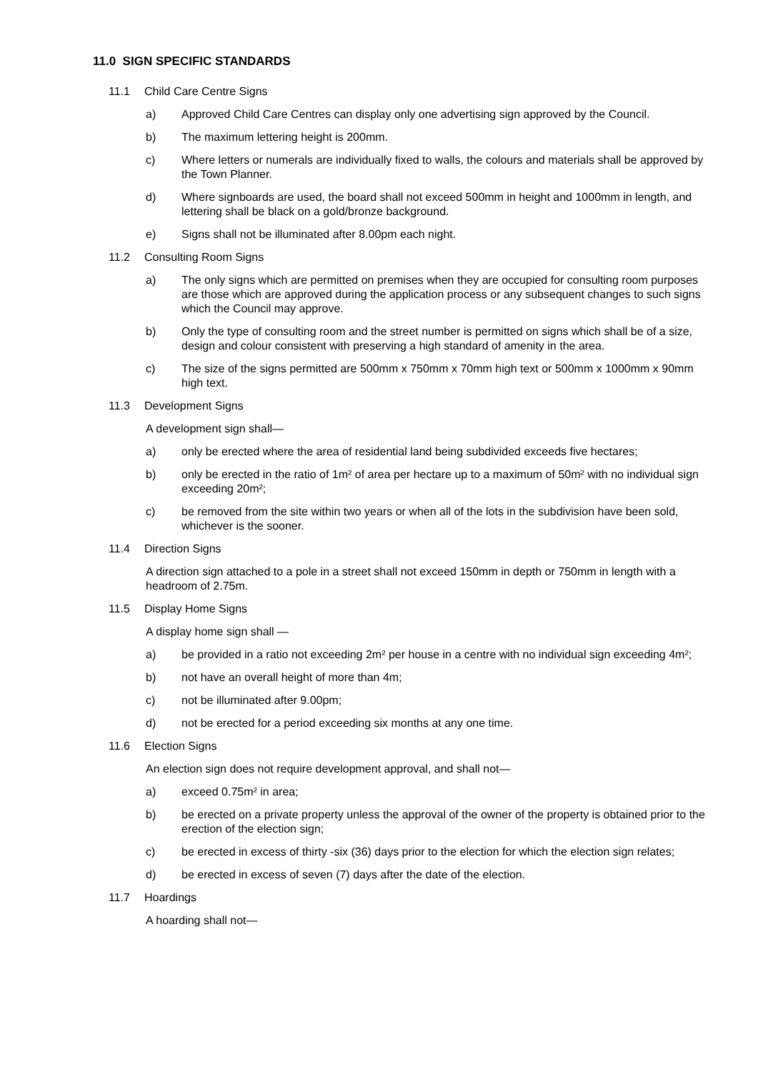11.0 SIGN SPECIFIC STANDARDS
11.1 Child Care Centre Signs
a) Approved Child Care Centres can display only one advertising sign approved by the Council.
b) The maximum lettering height is 200mm.
c) Where letters or numerals are individually fixed to walls, the colours and materials shall be approved by the Town Planner.
d) Where signboards are used, the board shall not exceed 500mm in height and 1000mm in length, and lettering shall be black on a gold/bronze background.
e) Signs shall not be illuminated after 8.00pm each night.
11.2 Consulting Room Signs
a) The only signs which are permitted on premises when they are occupied for consulting room purposes are those which are approved during the application process or any subsequent changes to such signs which the Council may approve.
b) Only the type of consulting room and the street number is permitted on signs which shall be of a size, design and colour consistent with preserving a high standard of amenity in the area.
c) The size of the signs permitted are 500mm x 750mm x 70mm high text or 500mm x 1000mm x 90mm high text.
11.3 Development Signs
A development sign shall—
a) only be erected where the area of residential land being subdivided exceeds five hectares;
b) only be erected in the ratio of 1m² of area per hectare up to a maximum of 50m² with no individual sign exceeding 20m²;
c) be removed from the site within two years or when all of the lots in the subdivision have been sold, whichever is the sooner.
11.4 Direction Signs
A direction sign attached to a pole in a street shall not exceed 150mm in depth or 750mm in length with a headroom of 2.75m.
11.5 Display Home Signs
A display home sign shall —
a) be provided in a ratio not exceeding 2m² per house in a centre with no individual sign exceeding 4m²;
b) not have an overall height of more than 4m;
c) not be illuminated after 9.00pm;
d) not be erected for a period exceeding six months at any one time.
11.6 Election Signs
An election sign does not require development approval, and shall not—
a) exceed 0.75m² in area;
b) be erected on a private property unless the approval of the owner of the property is obtained prior to the erection of the election sign;
c) be erected in excess of thirty -six (36) days prior to the election for which the election sign relates;
d) be erected in excess of seven (7) days after the date of the election.
11.7 Hoardings
A hoarding shall not—